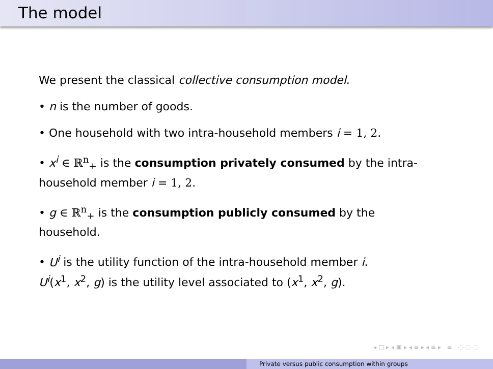The model
We present the classical collective consumption model.
• n is the number of goods.
• One household with two intra-household members i = 1, 2.
• x<sup>i</sup> ∈ ℝ<sup>n</sup><sub>+</sub> is the consumption privately consumed by the intra-household member i = 1, 2.
• g ∈ ℝ<sup>n</sup><sub>+</sub> is the consumption publicly consumed by the household.
• U<sup>i</sup> is the utility function of the intra-household member i.
U<sup>i</sup>(x<sup>1</sup>, x<sup>2</sup>, g) is the utility level associated to (x<sup>1</sup>, x<sup>2</sup>, g).
◂ □ ▸ ◂ ▣ ▸ ◂ ≡ ▸ ◂ ≡ ▸ ≡ ◌ ◌ ◌
Private versus public consumption within groups